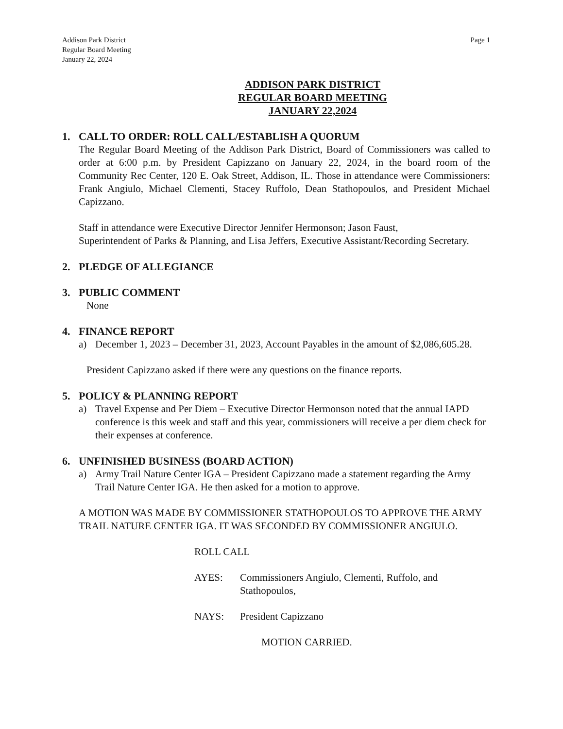Addison Park District
Regular Board Meeting
January 22, 2024
Page 1
ADDISON PARK DISTRICT
REGULAR BOARD MEETING
JANUARY 22,2024
1. CALL TO ORDER: ROLL CALL/ESTABLISH A QUORUM
The Regular Board Meeting of the Addison Park District, Board of Commissioners was called to order at 6:00 p.m. by President Capizzano on January 22, 2024, in the board room of the Community Rec Center, 120 E. Oak Street, Addison, IL. Those in attendance were Commissioners: Frank Angiulo, Michael Clementi, Stacey Ruffolo, Dean Stathopoulos, and President Michael Capizzano.
Staff in attendance were Executive Director Jennifer Hermonson; Jason Faust,
Superintendent of Parks & Planning, and Lisa Jeffers, Executive Assistant/Recording Secretary.
2. PLEDGE OF ALLEGIANCE
3. PUBLIC COMMENT
None
4. FINANCE REPORT
a) December 1, 2023 – December 31, 2023, Account Payables in the amount of $2,086,605.28.
President Capizzano asked if there were any questions on the finance reports.
5. POLICY & PLANNING REPORT
a) Travel Expense and Per Diem – Executive Director Hermonson noted that the annual IAPD conference is this week and staff and this year, commissioners will receive a per diem check for their expenses at conference.
6. UNFINISHED BUSINESS (BOARD ACTION)
a) Army Trail Nature Center IGA – President Capizzano made a statement regarding the Army Trail Nature Center IGA. He then asked for a motion to approve.
A MOTION WAS MADE BY COMMISSIONER STATHOPOULOS TO APPROVE THE ARMY TRAIL NATURE CENTER IGA. IT WAS SECONDED BY COMMISSIONER ANGIULO.
ROLL CALL
AYES: Commissioners Angiulo, Clementi, Ruffolo, and
Stathopoulos,
NAYS: President Capizzano
MOTION CARRIED.